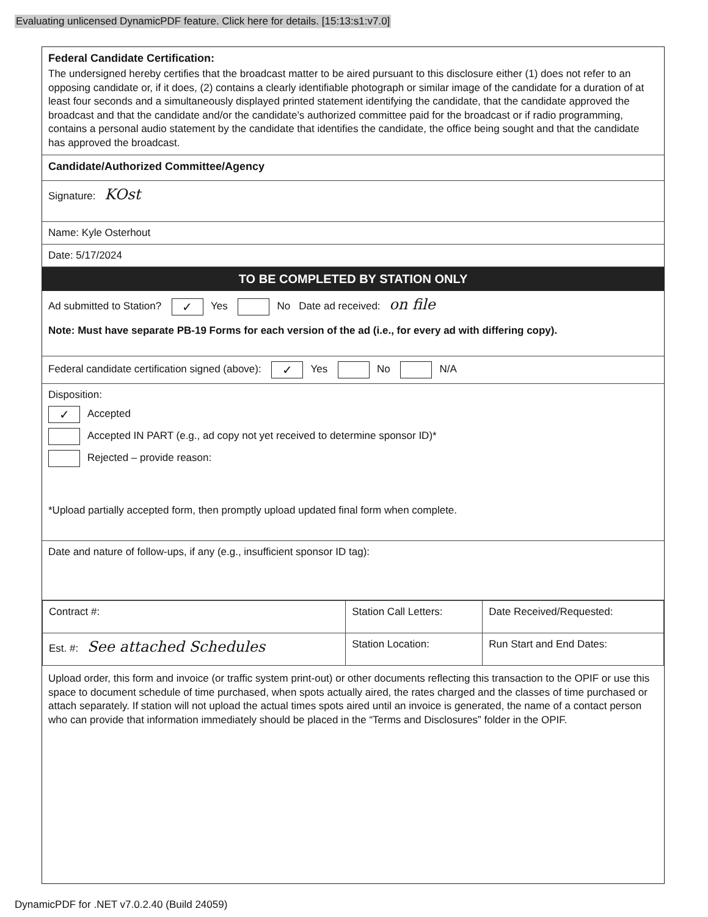Evaluating unlicensed DynamicPDF feature. Click here for details. [15:13:s1:v7.0]
Federal Candidate Certification:
The undersigned hereby certifies that the broadcast matter to be aired pursuant to this disclosure either (1) does not refer to an opposing candidate or, if it does, (2) contains a clearly identifiable photograph or similar image of the candidate for a duration of at least four seconds and a simultaneously displayed printed statement identifying the candidate, that the candidate approved the broadcast and that the candidate and/or the candidate’s authorized committee paid for the broadcast or if radio programming, contains a personal audio statement by the candidate that identifies the candidate, the office being sought and that the candidate has approved the broadcast.
Candidate/Authorized Committee/Agency
Signature: KOst
Name: Kyle Osterhout
Date: 5/17/2024
TO BE COMPLETED BY STATION ONLY
Ad submitted to Station? ✓ Yes No Date ad received: on file
Note: Must have separate PB-19 Forms for each version of the ad (i.e., for every ad with differing copy).
Federal candidate certification signed (above): ✓ Yes No N/A
Disposition:
✓ Accepted
Accepted IN PART (e.g., ad copy not yet received to determine sponsor ID)*
Rejected – provide reason:
*Upload partially accepted form, then promptly upload updated final form when complete.
Date and nature of follow-ups, if any (e.g., insufficient sponsor ID tag):
| Contract #: | Station Call Letters: | Date Received/Requested: |
| Est. #: See attached Schedules | Station Location: | Run Start and End Dates: |
Upload order, this form and invoice (or traffic system print-out) or other documents reflecting this transaction to the OPIF or use this space to document schedule of time purchased, when spots actually aired, the rates charged and the classes of time purchased or attach separately. If station will not upload the actual times spots aired until an invoice is generated, the name of a contact person who can provide that information immediately should be placed in the “Terms and Disclosures” folder in the OPIF.
DynamicPDF for .NET v7.0.2.40 (Build 24059)